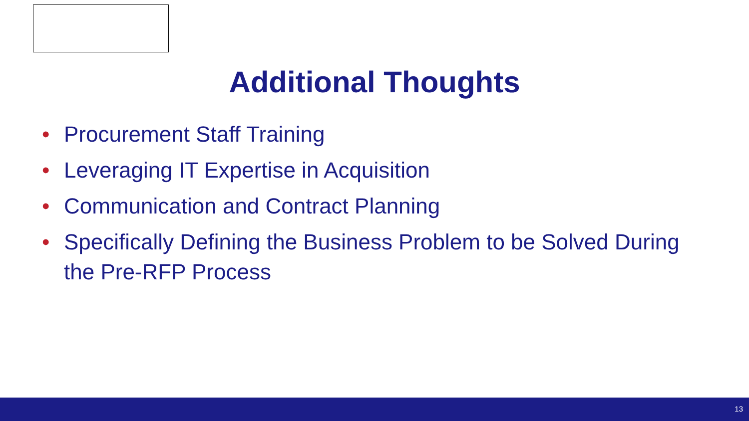Additional Thoughts
• Procurement Staff Training
• Leveraging IT Expertise in Acquisition
• Communication and Contract Planning
• Specifically Defining the Business Problem to be Solved During the Pre-RFP Process
13